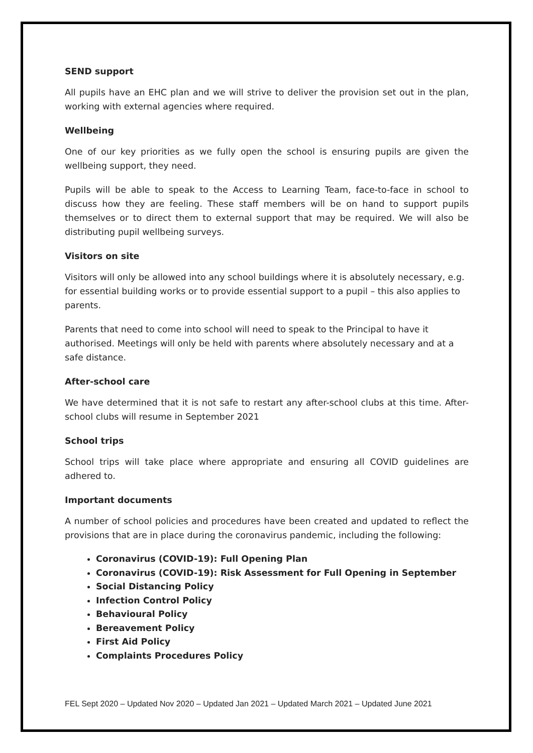SEND support
All pupils have an EHC plan and we will strive to deliver the provision set out in the plan, working with external agencies where required.
Wellbeing
One of our key priorities as we fully open the school is ensuring pupils are given the wellbeing support, they need.
Pupils will be able to speak to the Access to Learning Team, face-to-face in school to discuss how they are feeling. These staff members will be on hand to support pupils themselves or to direct them to external support that may be required. We will also be distributing pupil wellbeing surveys.
Visitors on site
Visitors will only be allowed into any school buildings where it is absolutely necessary, e.g. for essential building works or to provide essential support to a pupil – this also applies to parents.
Parents that need to come into school will need to speak to the Principal to have it authorised. Meetings will only be held with parents where absolutely necessary and at a safe distance.
After-school care
We have determined that it is not safe to restart any after-school clubs at this time. After-school clubs will resume in September 2021
School trips
School trips will take place where appropriate and ensuring all COVID guidelines are adhered to.
Important documents
A number of school policies and procedures have been created and updated to reflect the provisions that are in place during the coronavirus pandemic, including the following:
Coronavirus (COVID-19): Full Opening Plan
Coronavirus (COVID-19): Risk Assessment for Full Opening in September
Social Distancing Policy
Infection Control Policy
Behavioural Policy
Bereavement Policy
First Aid Policy
Complaints Procedures Policy
FEL Sept 2020 – Updated Nov 2020 – Updated Jan 2021 – Updated March 2021 – Updated June 2021